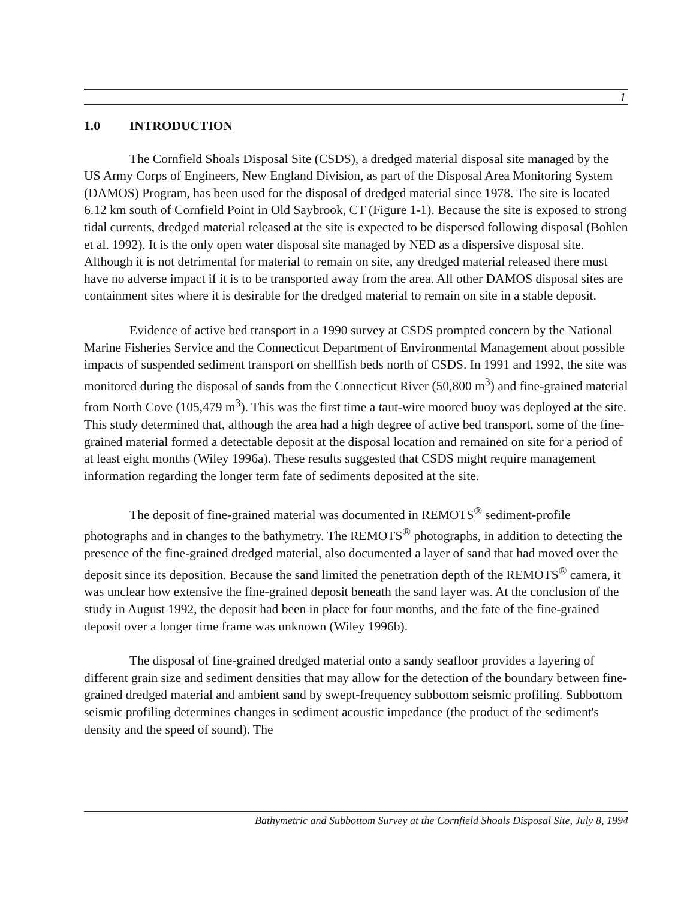1
1.0 INTRODUCTION
The Cornfield Shoals Disposal Site (CSDS), a dredged material disposal site managed by the US Army Corps of Engineers, New England Division, as part of the Disposal Area Monitoring System (DAMOS) Program, has been used for the disposal of dredged material since 1978. The site is located 6.12 km south of Cornfield Point in Old Saybrook, CT (Figure 1-1). Because the site is exposed to strong tidal currents, dredged material released at the site is expected to be dispersed following disposal (Bohlen et al. 1992). It is the only open water disposal site managed by NED as a dispersive disposal site. Although it is not detrimental for material to remain on site, any dredged material released there must have no adverse impact if it is to be transported away from the area. All other DAMOS disposal sites are containment sites where it is desirable for the dredged material to remain on site in a stable deposit.
Evidence of active bed transport in a 1990 survey at CSDS prompted concern by the National Marine Fisheries Service and the Connecticut Department of Environmental Management about possible impacts of suspended sediment transport on shellfish beds north of CSDS. In 1991 and 1992, the site was monitored during the disposal of sands from the Connecticut River (50,800 m<sup>3</sup>) and fine-grained material from North Cove (105,479 m<sup>3</sup>). This was the first time a taut-wire moored buoy was deployed at the site. This study determined that, although the area had a high degree of active bed transport, some of the fine-grained material formed a detectable deposit at the disposal location and remained on site for a period of at least eight months (Wiley 1996a). These results suggested that CSDS might require management information regarding the longer term fate of sediments deposited at the site.
The deposit of fine-grained material was documented in REMOTS<sup>®</sup> sediment-profile photographs and in changes to the bathymetry. The REMOTS<sup>®</sup> photographs, in addition to detecting the presence of the fine-grained dredged material, also documented a layer of sand that had moved over the deposit since its deposition. Because the sand limited the penetration depth of the REMOTS<sup>®</sup> camera, it was unclear how extensive the fine-grained deposit beneath the sand layer was. At the conclusion of the study in August 1992, the deposit had been in place for four months, and the fate of the fine-grained deposit over a longer time frame was unknown (Wiley 1996b).
The disposal of fine-grained dredged material onto a sandy seafloor provides a layering of different grain size and sediment densities that may allow for the detection of the boundary between fine-grained dredged material and ambient sand by swept-frequency subbottom seismic profiling. Subbottom seismic profiling determines changes in sediment acoustic impedance (the product of the sediment's density and the speed of sound). The
Bathymetric and Subbottom Survey at the Cornfield Shoals Disposal Site, July 8, 1994